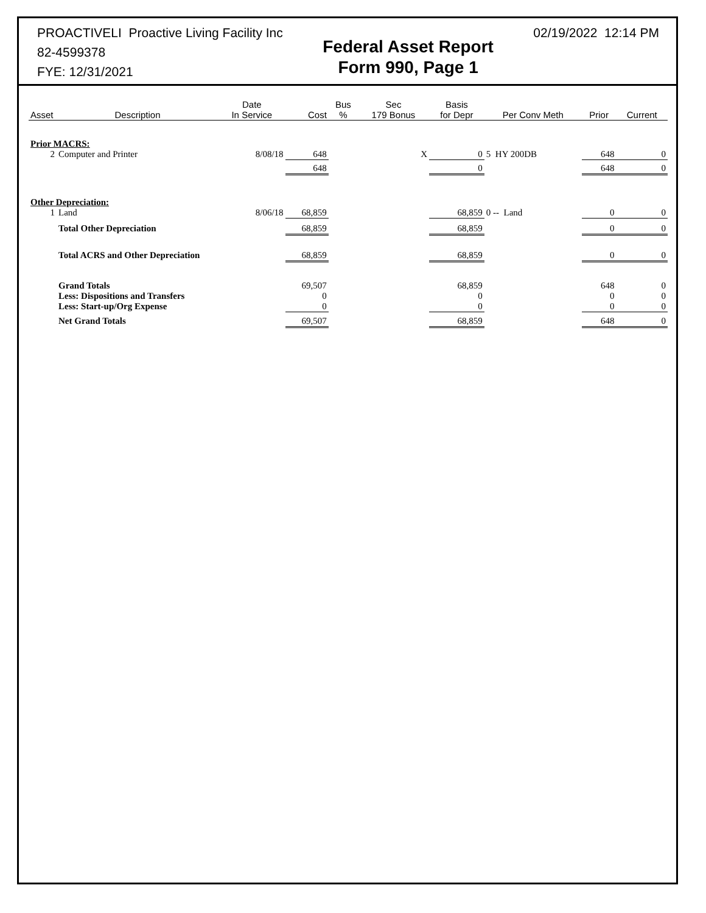PROACTIVELI Proactive Living Facility Inc
82-4599378
FYE: 12/31/2021
Federal Asset Report
Form 990, Page 1
02/19/2022 12:14 PM
| Asset | Description | Date In Service | Cost | Bus % | Sec 179 Bonus | Basis for Depr | Per Conv Meth | Prior | Current |
| --- | --- | --- | --- | --- | --- | --- | --- | --- | --- |
| Prior MACRS: | | | | | | | | | |
| 2 | Computer and Printer | 8/08/18 | 648 | | X | 0 | 5 HY 200DB | 648 | 0 |
| | | | 648 | | | 0 | | 648 | 0 |
| Other Depreciation: | | | | | | | | | |
| 1 | Land | 8/06/18 | 68,859 | | | 68,859 | 0 -- Land | 0 | 0 |
| | Total Other Depreciation | | 68,859 | | | 68,859 | | 0 | 0 |
| | Total ACRS and Other Depreciation | | 68,859 | | | 68,859 | | 0 | 0 |
| | Grand Totals Less: Dispositions and Transfers Less: Start-up/Org Expense | | 69,507 0 0 | | | 68,859 0 0 | | 648 0 0 | 0 0 0 |
| | Net Grand Totals | | 69,507 | | | 68,859 | | 648 | 0 |